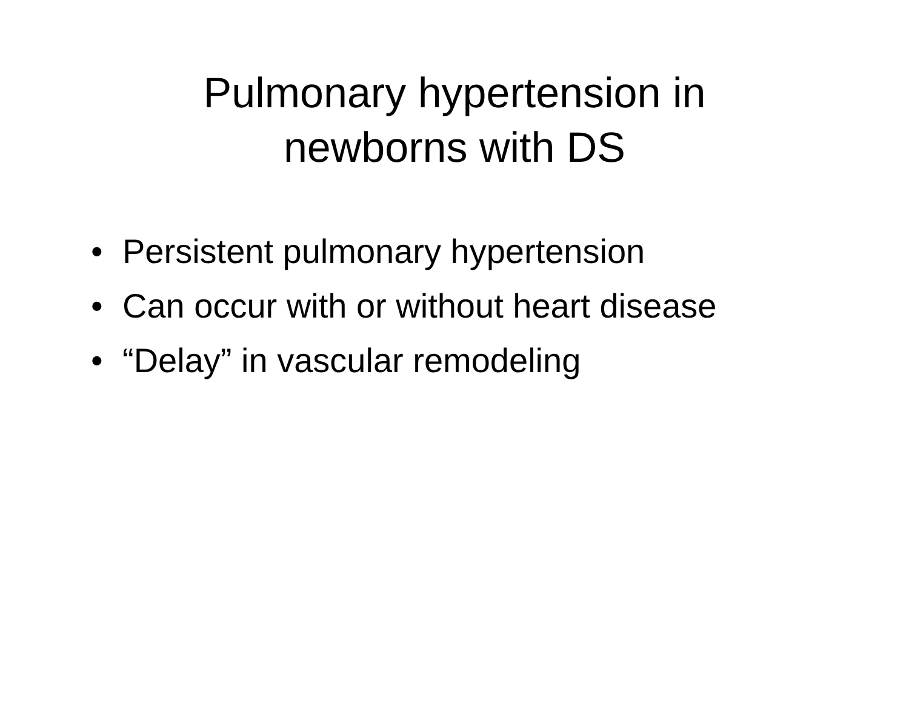Pulmonary hypertension in
newborns with DS
• Persistent pulmonary hypertension
• Can occur with or without heart disease
• “Delay” in vascular remodeling